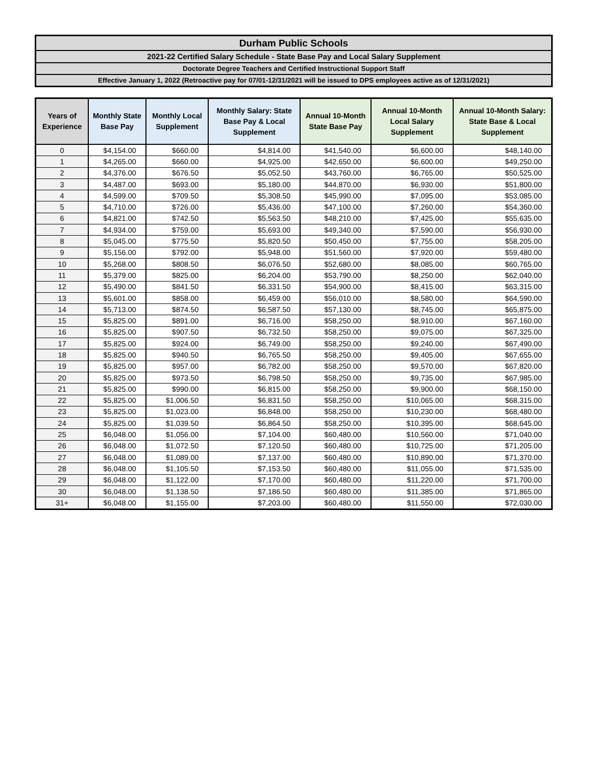Durham Public Schools
2021-22 Certified Salary Schedule - State Base Pay and Local Salary Supplement
Doctorate Degree Teachers and Certified Instructional Support Staff
Effective January 1, 2022 (Retroactive pay for 07/01-12/31/2021 will be issued to DPS employees active as of 12/31/2021)
| Years of Experience | Monthly State Base Pay | Monthly Local Supplement | Monthly Salary: State Base Pay & Local Supplement | Annual 10-Month State Base Pay | Annual 10-Month Local Salary Supplement | Annual 10-Month Salary: State Base & Local Supplement |
| --- | --- | --- | --- | --- | --- | --- |
| 0 | $4,154.00 | $660.00 | $4,814.00 | $41,540.00 | $6,600.00 | $48,140.00 |
| 1 | $4,265.00 | $660.00 | $4,925.00 | $42,650.00 | $6,600.00 | $49,250.00 |
| 2 | $4,376.00 | $676.50 | $5,052.50 | $43,760.00 | $6,765.00 | $50,525.00 |
| 3 | $4,487.00 | $693.00 | $5,180.00 | $44,870.00 | $6,930.00 | $51,800.00 |
| 4 | $4,599.00 | $709.50 | $5,308.50 | $45,990.00 | $7,095.00 | $53,085.00 |
| 5 | $4,710.00 | $726.00 | $5,436.00 | $47,100.00 | $7,260.00 | $54,360.00 |
| 6 | $4,821.00 | $742.50 | $5,563.50 | $48,210.00 | $7,425.00 | $55,635.00 |
| 7 | $4,934.00 | $759.00 | $5,693.00 | $49,340.00 | $7,590.00 | $56,930.00 |
| 8 | $5,045.00 | $775.50 | $5,820.50 | $50,450.00 | $7,755.00 | $58,205.00 |
| 9 | $5,156.00 | $792.00 | $5,948.00 | $51,560.00 | $7,920.00 | $59,480.00 |
| 10 | $5,268.00 | $808.50 | $6,076.50 | $52,680.00 | $8,085.00 | $60,765.00 |
| 11 | $5,379.00 | $825.00 | $6,204.00 | $53,790.00 | $8,250.00 | $62,040.00 |
| 12 | $5,490.00 | $841.50 | $6,331.50 | $54,900.00 | $8,415.00 | $63,315.00 |
| 13 | $5,601.00 | $858.00 | $6,459.00 | $56,010.00 | $8,580.00 | $64,590.00 |
| 14 | $5,713.00 | $874.50 | $6,587.50 | $57,130.00 | $8,745.00 | $65,875.00 |
| 15 | $5,825.00 | $891.00 | $6,716.00 | $58,250.00 | $8,910.00 | $67,160.00 |
| 16 | $5,825.00 | $907.50 | $6,732.50 | $58,250.00 | $9,075.00 | $67,325.00 |
| 17 | $5,825.00 | $924.00 | $6,749.00 | $58,250.00 | $9,240.00 | $67,490.00 |
| 18 | $5,825.00 | $940.50 | $6,765.50 | $58,250.00 | $9,405.00 | $67,655.00 |
| 19 | $5,825.00 | $957.00 | $6,782.00 | $58,250.00 | $9,570.00 | $67,820.00 |
| 20 | $5,825.00 | $973.50 | $6,798.50 | $58,250.00 | $9,735.00 | $67,985.00 |
| 21 | $5,825.00 | $990.00 | $6,815.00 | $58,250.00 | $9,900.00 | $68,150.00 |
| 22 | $5,825.00 | $1,006.50 | $6,831.50 | $58,250.00 | $10,065.00 | $68,315.00 |
| 23 | $5,825.00 | $1,023.00 | $6,848.00 | $58,250.00 | $10,230.00 | $68,480.00 |
| 24 | $5,825.00 | $1,039.50 | $6,864.50 | $58,250.00 | $10,395.00 | $68,645.00 |
| 25 | $6,048.00 | $1,056.00 | $7,104.00 | $60,480.00 | $10,560.00 | $71,040.00 |
| 26 | $6,048.00 | $1,072.50 | $7,120.50 | $60,480.00 | $10,725.00 | $71,205.00 |
| 27 | $6,048.00 | $1,089.00 | $7,137.00 | $60,480.00 | $10,890.00 | $71,370.00 |
| 28 | $6,048.00 | $1,105.50 | $7,153.50 | $60,480.00 | $11,055.00 | $71,535.00 |
| 29 | $6,048.00 | $1,122.00 | $7,170.00 | $60,480.00 | $11,220.00 | $71,700.00 |
| 30 | $6,048.00 | $1,138.50 | $7,186.50 | $60,480.00 | $11,385.00 | $71,865.00 |
| 31+ | $6,048.00 | $1,155.00 | $7,203.00 | $60,480.00 | $11,550.00 | $72,030.00 |